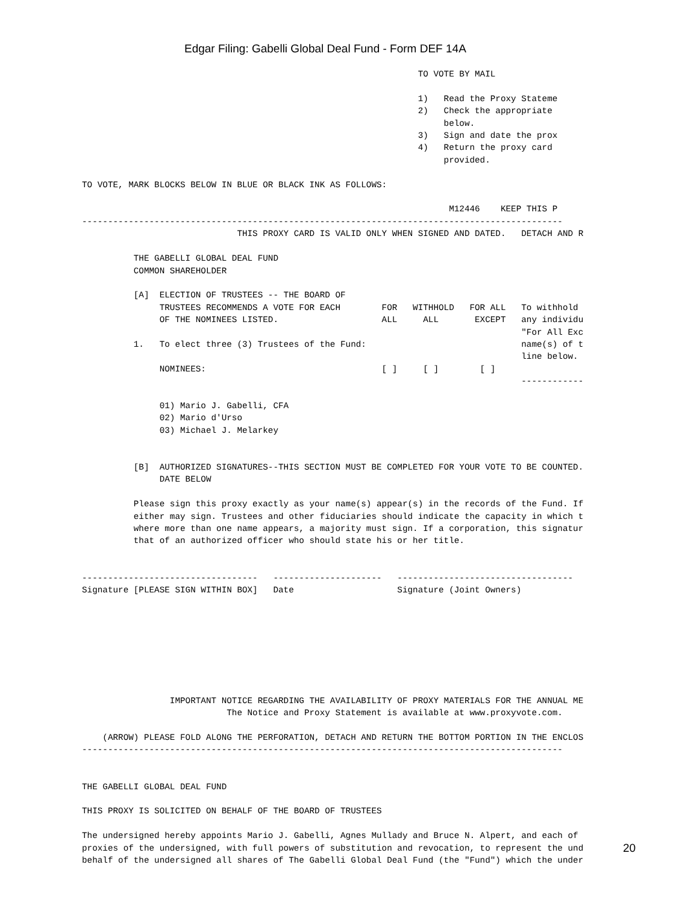Edgar Filing: Gabelli Global Deal Fund - Form DEF 14A
                                                                 TO VOTE BY MAIL

                                                                 1)   Read the Proxy Stateme
                                                                 2)   Check the appropriate
                                                                      below.
                                                                 3)   Sign and date the prox
                                                                 4)   Return the proxy card
                                                                      provided.

TO VOTE, MARK BLOCKS BELOW IN BLUE OR BLACK INK AS FOLLOWS:

                                                                       M12446    KEEP THIS P
---------------------------------------------------------------------------------------------
                              THIS PROXY CARD IS VALID ONLY WHEN SIGNED AND DATED.   DETACH AND R

          THE GABELLI GLOBAL DEAL FUND
          COMMON SHAREHOLDER

          [A]  ELECTION OF TRUSTEES -- THE BOARD OF
               TRUSTEES RECOMMENDS A VOTE FOR EACH        FOR   WITHHOLD   FOR ALL   To withhold
               OF THE NOMINEES LISTED.                    ALL     ALL       EXCEPT   any individu
                                                                                     "For All Exc
          1.   To elect three (3) Trustees of the Fund:                              name(s) of t
                                                                                     line below.
               NOMINEES:                                  [ ]     [ ]        [ ]
                                                                                     ------------

               01) Mario J. Gabelli, CFA
               02) Mario d'Urso
               03) Michael J. Melarkey


          [B]  AUTHORIZED SIGNATURES--THIS SECTION MUST BE COMPLETED FOR YOUR VOTE TO BE COUNTED.
               DATE BELOW

          Please sign this proxy exactly as your name(s) appear(s) in the records of the Fund. If
          either may sign. Trustees and other fiduciaries should indicate the capacity in which t
          where more than one name appears, a majority must sign. If a corporation, this signatur
          that of an authorized officer who should state his or her title.


----------------------------------   ---------------------   ----------------------------------
Signature [PLEASE SIGN WITHIN BOX]   Date                    Signature (Joint Owners)








                 IMPORTANT NOTICE REGARDING THE AVAILABILITY OF PROXY MATERIALS FOR THE ANNUAL ME
                            The Notice and Proxy Statement is available at www.proxyvote.com.

    (ARROW) PLEASE FOLD ALONG THE PERFORATION, DETACH AND RETURN THE BOTTOM PORTION IN THE ENCLOS
---------------------------------------------------------------------------------------------


THE GABELLI GLOBAL DEAL FUND

THIS PROXY IS SOLICITED ON BEHALF OF THE BOARD OF TRUSTEES

The undersigned hereby appoints Mario J. Gabelli, Agnes Mullady and Bruce N. Alpert, and each of
proxies of the undersigned, with full powers of substitution and revocation, to represent the und
behalf of the undersigned all shares of The Gabelli Global Deal Fund (the "Fund") which the under
20